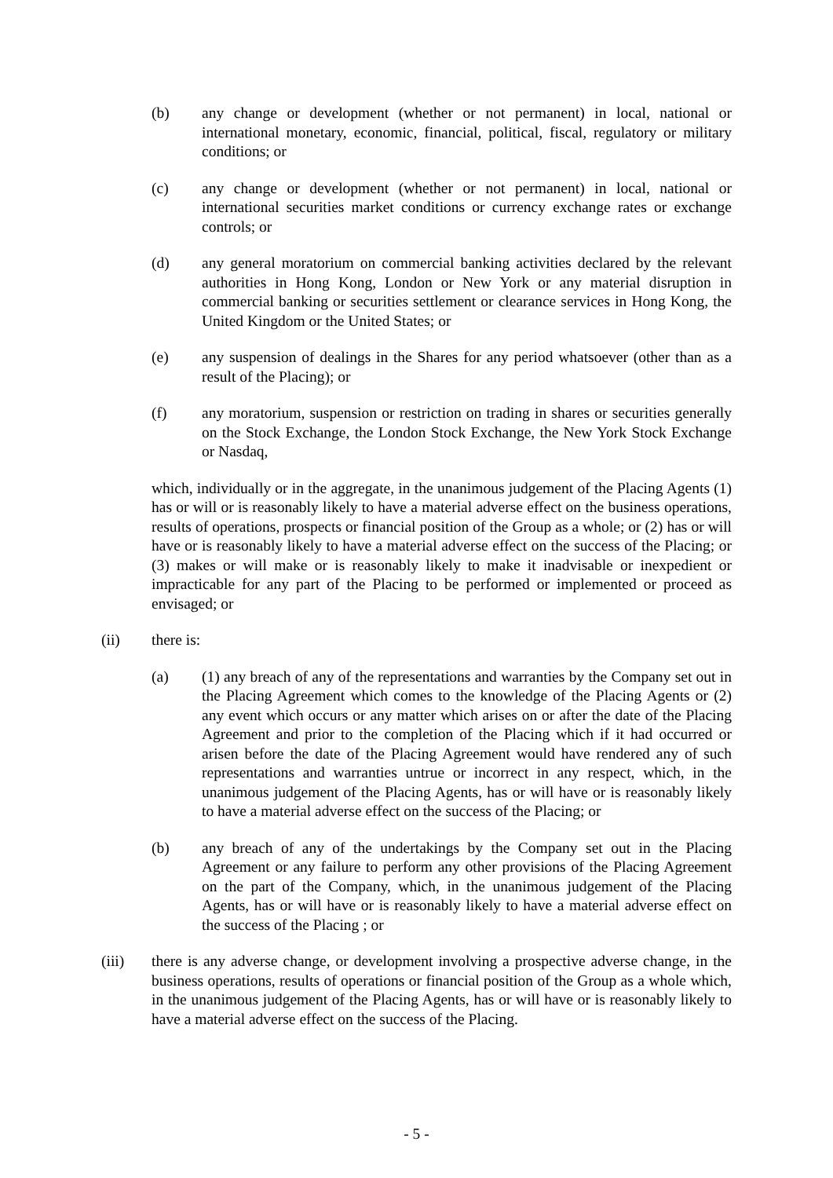(b) any change or development (whether or not permanent) in local, national or international monetary, economic, financial, political, fiscal, regulatory or military conditions; or
(c) any change or development (whether or not permanent) in local, national or international securities market conditions or currency exchange rates or exchange controls; or
(d) any general moratorium on commercial banking activities declared by the relevant authorities in Hong Kong, London or New York or any material disruption in commercial banking or securities settlement or clearance services in Hong Kong, the United Kingdom or the United States; or
(e) any suspension of dealings in the Shares for any period whatsoever (other than as a result of the Placing); or
(f) any moratorium, suspension or restriction on trading in shares or securities generally on the Stock Exchange, the London Stock Exchange, the New York Stock Exchange or Nasdaq,
which, individually or in the aggregate, in the unanimous judgement of the Placing Agents (1) has or will or is reasonably likely to have a material adverse effect on the business operations, results of operations, prospects or financial position of the Group as a whole; or (2) has or will have or is reasonably likely to have a material adverse effect on the success of the Placing; or (3) makes or will make or is reasonably likely to make it inadvisable or inexpedient or impracticable for any part of the Placing to be performed or implemented or proceed as envisaged; or
(ii) there is:
(a) (1) any breach of any of the representations and warranties by the Company set out in the Placing Agreement which comes to the knowledge of the Placing Agents or (2) any event which occurs or any matter which arises on or after the date of the Placing Agreement and prior to the completion of the Placing which if it had occurred or arisen before the date of the Placing Agreement would have rendered any of such representations and warranties untrue or incorrect in any respect, which, in the unanimous judgement of the Placing Agents, has or will have or is reasonably likely to have a material adverse effect on the success of the Placing; or
(b) any breach of any of the undertakings by the Company set out in the Placing Agreement or any failure to perform any other provisions of the Placing Agreement on the part of the Company, which, in the unanimous judgement of the Placing Agents, has or will have or is reasonably likely to have a material adverse effect on the success of the Placing ; or
(iii) there is any adverse change, or development involving a prospective adverse change, in the business operations, results of operations or financial position of the Group as a whole which, in the unanimous judgement of the Placing Agents, has or will have or is reasonably likely to have a material adverse effect on the success of the Placing.
- 5 -